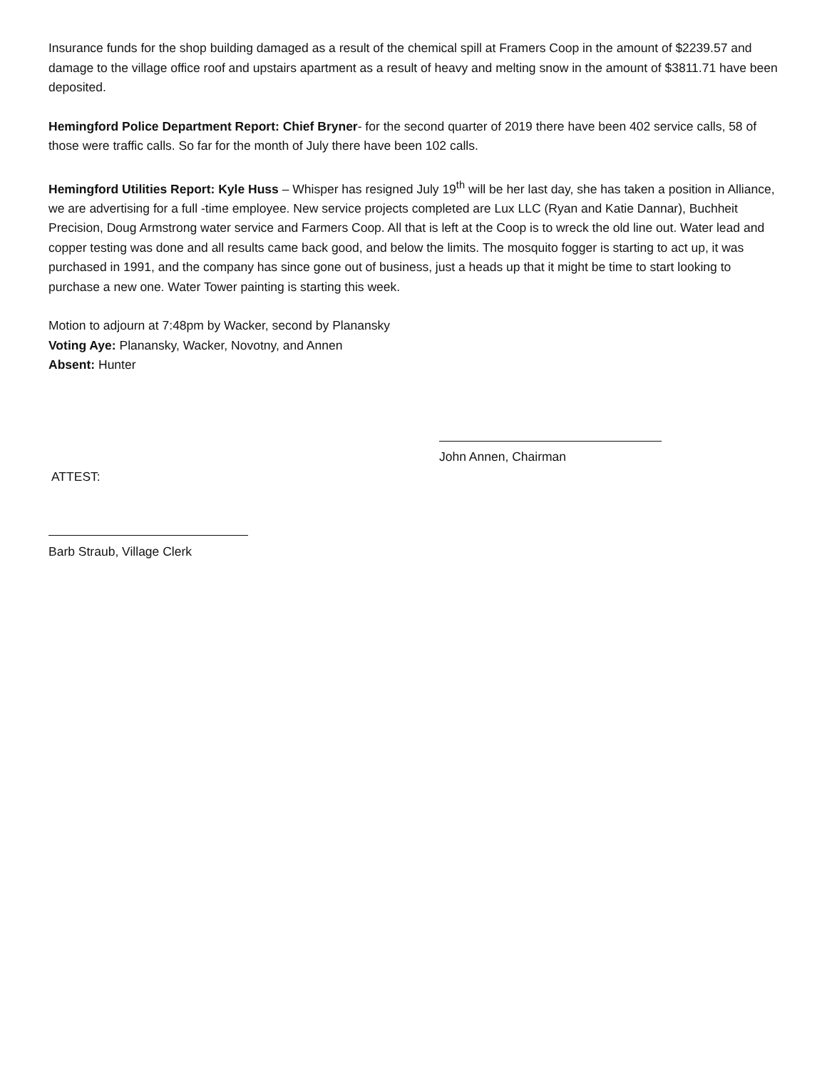Insurance funds for the shop building damaged as a result of the chemical spill at Framers Coop in the amount of $2239.57 and damage to the village office roof and upstairs apartment as a result of heavy and melting snow in the amount of $3811.71 have been deposited.
Hemingford Police Department Report: Chief Bryner- for the second quarter of 2019 there have been 402 service calls, 58 of those were traffic calls. So far for the month of July there have been 102 calls.
Hemingford Utilities Report: Kyle Huss – Whisper has resigned July 19<sup>th</sup> will be her last day, she has taken a position in Alliance, we are advertising for a full -time employee. New service projects completed are Lux LLC (Ryan and Katie Dannar), Buchheit Precision, Doug Armstrong water service and Farmers Coop. All that is left at the Coop is to wreck the old line out. Water lead and copper testing was done and all results came back good, and below the limits. The mosquito fogger is starting to act up, it was purchased in 1991, and the company has since gone out of business, just a heads up that it might be time to start looking to purchase a new one. Water Tower painting is starting this week.
Motion to adjourn at 7:48pm by Wacker, second by Planansky
Voting Aye: Planansky, Wacker, Novotny, and Annen
Absent: Hunter
John Annen, Chairman
ATTEST:
Barb Straub, Village Clerk